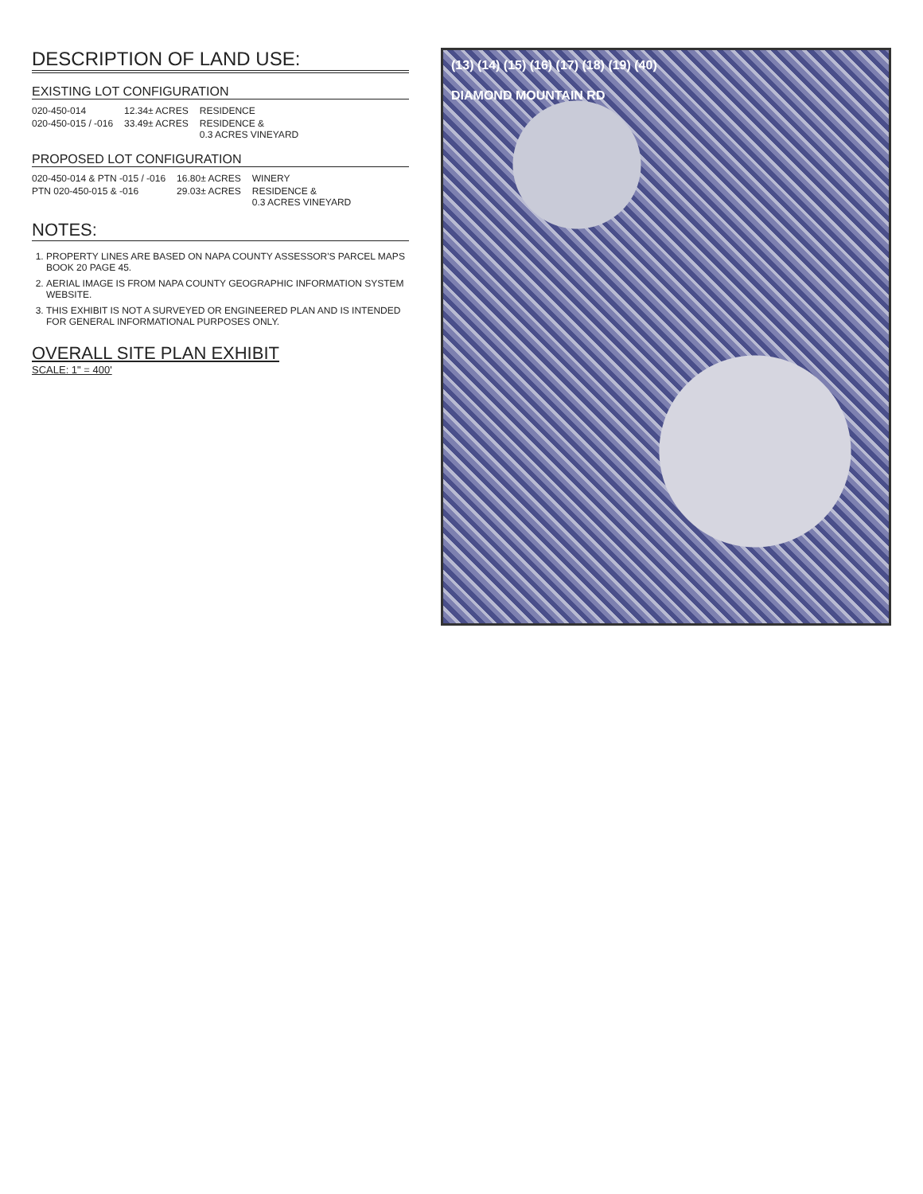DESCRIPTION OF LAND USE:
EXISTING LOT CONFIGURATION
| 020-450-014 | 12.34± ACRES | RESIDENCE |
| 020-450-015 / -016 | 33.49± ACRES | RESIDENCE & 0.3 ACRES VINEYARD |
PROPOSED LOT CONFIGURATION
| 020-450-014 & PTN -015 / -016 | 16.80± ACRES | WINERY |
| PTN 020-450-015 & -016 | 29.03± ACRES | RESIDENCE & 0.3 ACRES VINEYARD |
NOTES:
1. PROPERTY LINES ARE BASED ON NAPA COUNTY ASSESSOR'S PARCEL MAPS BOOK 20 PAGE 45.
2. AERIAL IMAGE IS FROM NAPA COUNTY GEOGRAPHIC INFORMATION SYSTEM WEBSITE.
3. THIS EXHIBIT IS NOT A SURVEYED OR ENGINEERED PLAN AND IS INTENDED FOR GENERAL INFORMATIONAL PURPOSES ONLY.
OVERALL SITE PLAN EXHIBIT
SCALE: 1" = 400'
(13) (14) (15) (16) (17) (18) (19) (40)
DIAMOND MOUNTAIN RD